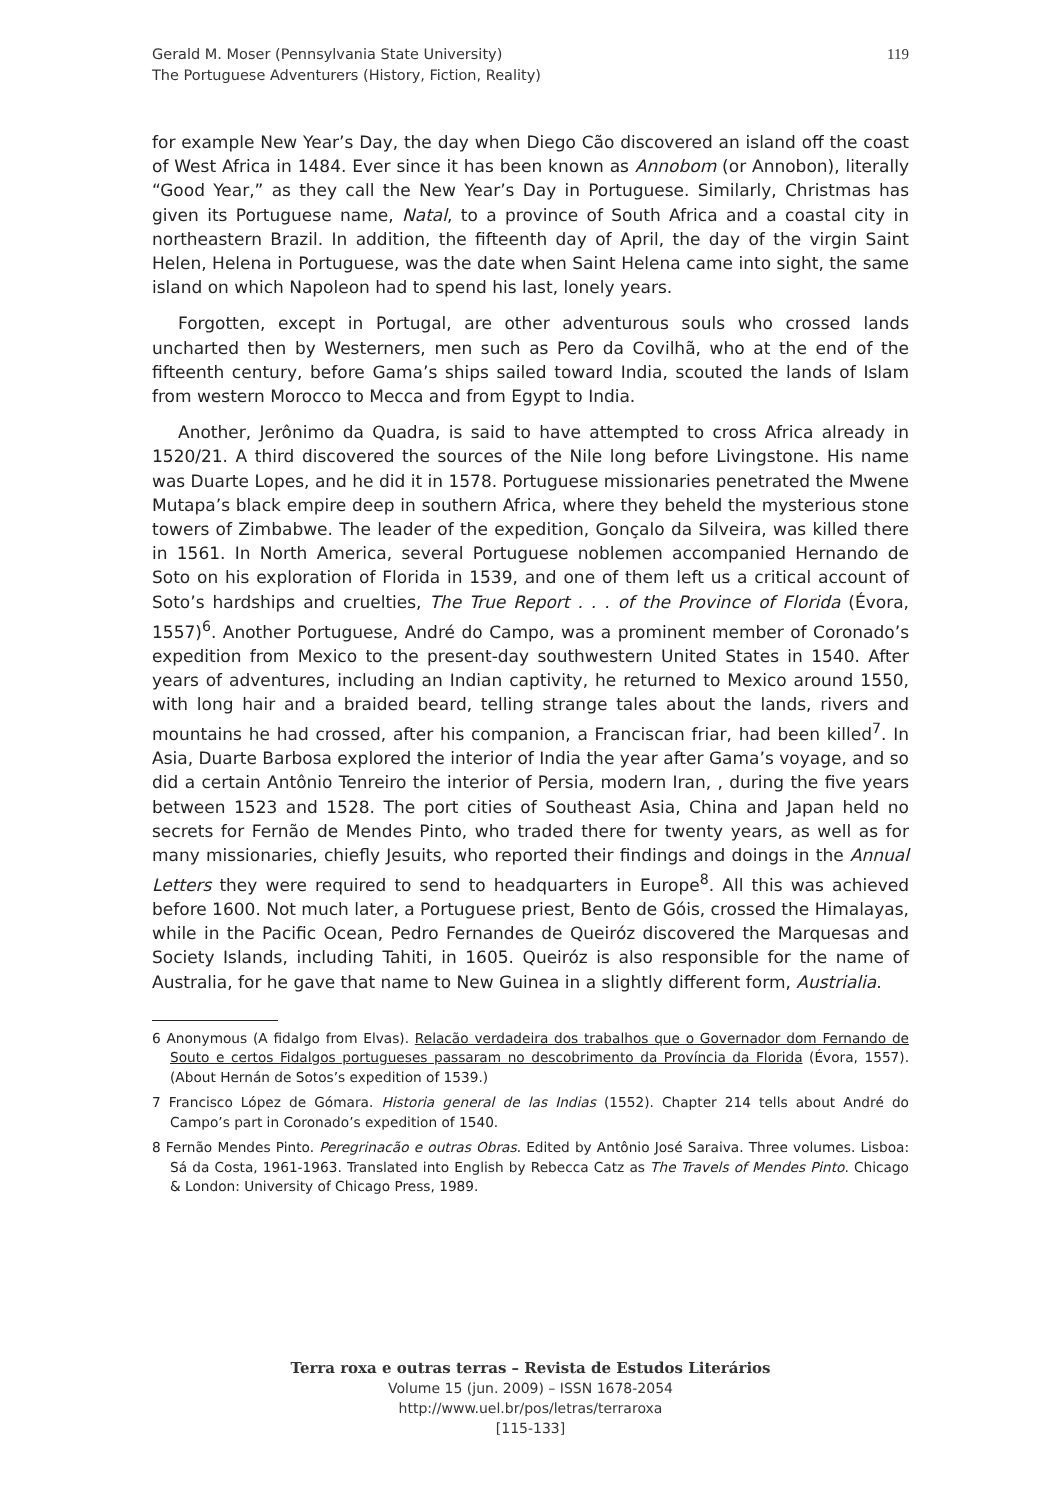Gerald M. Moser (Pennsylvania State University)
The Portuguese Adventurers (History, Fiction, Reality)
119
for example New Year’s Day, the day when Diego Cão discovered an island off the coast of West Africa in 1484. Ever since it has been known as Annobom (or Annobon), literally “Good Year,” as they call the New Year’s Day in Portuguese. Similarly, Christmas has given its Portuguese name, Natal, to a province of South Africa and a coastal city in northeastern Brazil. In addition, the fifteenth day of April, the day of the virgin Saint Helen, Helena in Portuguese, was the date when Saint Helena came into sight, the same island on which Napoleon had to spend his last, lonely years.
Forgotten, except in Portugal, are other adventurous souls who crossed lands uncharted then by Westerners, men such as Pero da Covilhã, who at the end of the fifteenth century, before Gama’s ships sailed toward India, scouted the lands of Islam from western Morocco to Mecca and from Egypt to India.
Another, Jerônimo da Quadra, is said to have attempted to cross Africa already in 1520/21. A third discovered the sources of the Nile long before Livingstone. His name was Duarte Lopes, and he did it in 1578. Portuguese missionaries penetrated the Mwene Mutapa’s black empire deep in southern Africa, where they beheld the mysterious stone towers of Zimbabwe. The leader of the expedition, Gonçalo da Silveira, was killed there in 1561. In North America, several Portuguese noblemen accompanied Hernando de Soto on his exploration of Florida in 1539, and one of them left us a critical account of Soto’s hardships and cruelties, The True Report . . . of the Province of Florida (Évora, 1557)<sup>6</sup>. Another Portuguese, André do Campo, was a prominent member of Coronado’s expedition from Mexico to the present-day southwestern United States in 1540. After years of adventures, including an Indian captivity, he returned to Mexico around 1550, with long hair and a braided beard, telling strange tales about the lands, rivers and mountains he had crossed, after his companion, a Franciscan friar, had been killed<sup>7</sup>. In Asia, Duarte Barbosa explored the interior of India the year after Gama’s voyage, and so did a certain Antônio Tenreiro the interior of Persia, modern Iran, , during the five years between 1523 and 1528. The port cities of Southeast Asia, China and Japan held no secrets for Fernão de Mendes Pinto, who traded there for twenty years, as well as for many missionaries, chiefly Jesuits, who reported their findings and doings in the Annual Letters they were required to send to headquarters in Europe<sup>8</sup>. All this was achieved before 1600. Not much later, a Portuguese priest, Bento de Góis, crossed the Himalayas, while in the Pacific Ocean, Pedro Fernandes de Queiróz discovered the Marquesas and Society Islands, including Tahiti, in 1605. Queiróz is also responsible for the name of Australia, for he gave that name to New Guinea in a slightly different form, Austrialia.
6 Anonymous (A fidalgo from Elvas). Relacão verdadeira dos trabalhos que o Governador dom Fernando de Souto e certos Fidalgos portugueses passaram no descobrimento da Província da Florida (Évora, 1557). (About Hernán de Sotos’s expedition of 1539.)
7 Francisco López de Gómara. Historia general de las Indias (1552). Chapter 214 tells about André do Campo’s part in Coronado’s expedition of 1540.
8 Fernão Mendes Pinto. Peregrinacão e outras Obras. Edited by Antônio José Saraiva. Three volumes. Lisboa: Sá da Costa, 1961-1963. Translated into English by Rebecca Catz as The Travels of Mendes Pinto. Chicago & London: University of Chicago Press, 1989.
Terra roxa e outras terras – Revista de Estudos Literários
Volume 15 (jun. 2009) – ISSN 1678-2054
http://www.uel.br/pos/letras/terraroxa
[115-133]